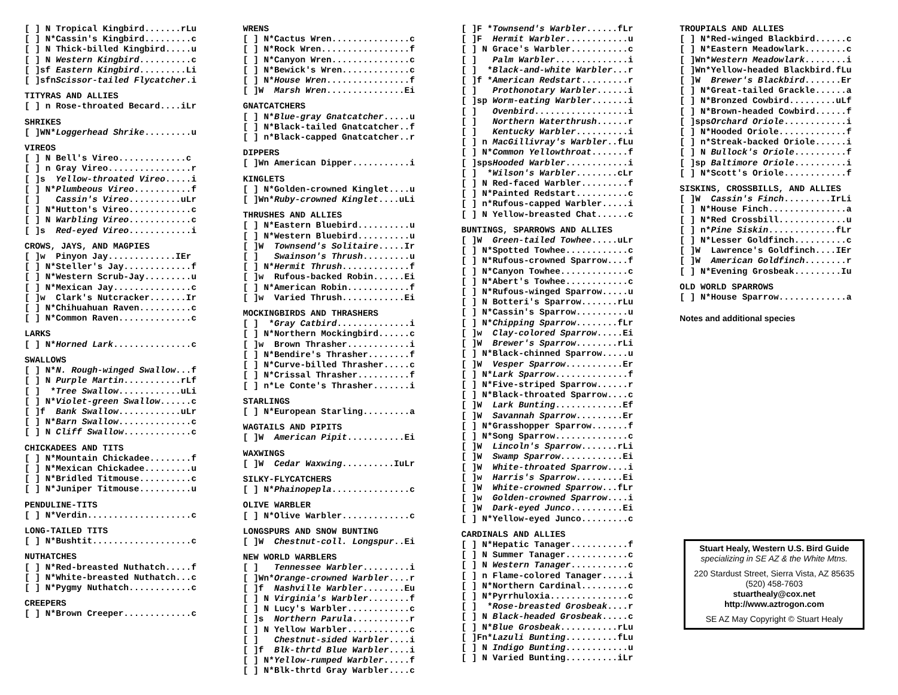[ ] N Tropical Kingbird.......rLu [ ] N*Cassin's Kingbird.........c [ ] N Thick-billed Kingbird.....u [ ] N Western Kingbird..........c [ ]sf Eastern Kingbird.........Li [ ]sfnScissor-tailed Flycatcher.i
TITYRAS AND ALLIES
[ ] n Rose-throated Becard....iLr
SHRIKES
[ ]WN*Loggerhead Shrike.........u
VIREOS
[ ] N Bell's Vireo.............c [ ] n Gray Vireo................r [ ]s Yellow-throated Vireo.....i [ ] N*Plumbeous Vireo...........f [ ] Cassin's Vireo..........uLr [ ] N*Hutton's Vireo............c [ ] N Warbling Vireo............c [ ]s Red-eyed Vireo............i
CROWS, JAYS, AND MAGPIES
[ ]w Pinyon Jay.............IEr [ ] N*Steller's Jay.............f [ ] N*Western Scrub-Jay.........u [ ] N*Mexican Jay...............c [ ]w Clark's Nutcracker.......Ir [ ] N*Chihuahuan Raven..........c [ ] N*Common Raven..............c
LARKS
[ ] N*Horned Lark...............c
SWALLOWS
[ ] N*N. Rough-winged Swallow...f [ ] N Purple Martin...........rLf [ ] *Tree Swallow............uLi [ ] N*Violet-green Swallow......c [ ]f Bank Swallow............uLr [ ] N*Barn Swallow..............c [ ] N Cliff Swallow.............c
CHICKADEES AND TITS
[ ] N*Mountain Chickadee........f [ ] N*Mexican Chickadee.........u [ ] N*Bridled Titmouse..........c [ ] N*Juniper Titmouse..........u
PENDULINE-TITS
[ ] N*Verdin....................c
LONG-TAILED TITS
[ ] N*Bushtit...................c
NUTHATCHES
[ ] N*Red-breasted Nuthatch.....f [ ] N*White-breasted Nuthatch...c [ ] N*Pygmy Nuthatch............c
CREEPERS
[ ] N*Brown Creeper.............c
WRENS [ ] N*Cactus Wren...............c [ ] N*Rock Wren.................f [ ] N*Canyon Wren...............c [ ] N*Bewick's Wren.............c [ ] N*House Wren................f [ ]W Marsh Wren...............Ei
GNATCATCHERS
[ ] N*Blue-gray Gnatcatcher.....u [ ] N*Black-tailed Gnatcatcher..f [ ] n*Black-capped Gnatcatcher..r
DIPPERS
[ ]Wn American Dipper...........i
KINGLETS
[ ] N*Golden-crowned Kinglet....u [ ]Wn*Ruby-crowned Kinglet....uLi
THRUSHES AND ALLIES
[ ] N*Eastern Bluebird..........u [ ] N*Western Bluebird..........u [ ]W Townsend's Solitaire.....Ir [ ] Swainson's Thrush.........u [ ] N*Hermit Thrush.............f [ ]w Rufous-backed Robin......Ei [ ] N*American Robin............f [ ]w Varied Thrush............Ei
MOCKINGBIRDS AND THRASHERS
[ ] *Gray Catbird..............i [ ] N*Northern Mockingbird......c [ ]w Brown Thrasher............i [ ] N*Bendire's Thrasher........f [ ] N*Curve-billed Thrasher.....c [ ] N*Crissal Thrasher..........f [ ] n*Le Conte's Thrasher.......i
STARLINGS
[ ] N*European Starling.........a
WAGTAILS AND PIPITS
[ ]W American Pipit...........Ei
WAXWINGS
[ ]W Cedar Waxwing..........IuLr
SILKY-FLYCATCHERS
[ ] N*Phainopepla...............c
OLIVE WARBLER
[ ] N*Olive Warbler.............c
LONGSPURS AND SNOW BUNTING
[ ]W Chestnut-coll. Longspur..Ei
NEW WORLD WARBLERS
[ ] Tennessee Warbler.........i [ ]Wn*Orange-crowned Warbler....r [ ]f Nashville Warbler........Eu [ ] N Virginia's Warbler........f [ ] N Lucy's Warbler............c [ ]s Northern Parula...........r [ ] N Yellow Warbler............c [ ] Chestnut-sided Warbler....i [ ]f Blk-thrtd Blue Warbler....i [ ] N*Yellow-rumped Warbler.....f [ ] N*Blk-thrtd Gray Warbler....c
[ ]F *Townsend's Warbler......fLr [ ]F Hermit Warbler............u [ ] N Grace's Warbler...........c [ ] Palm Warbler..............i [ ] *Black-and-white Warbler...r [ ]f *American Redstart.........r [ ] Prothonotary Warbler......i [ ]sp Worm-eating Warbler.......i [ ] Ovenbird..................i [ ] Northern Waterthrush......r [ ] Kentucky Warbler..........i [ ] n MacGillivray's Warbler..fLu [ ] N*Common Yellowthroat.......f [ ]spsHooded Warbler............i [ ] *Wilson's Warbler........cLr [ ] N Red-faced Warbler.........f [ ] N*Painted Redstart..........c [ ] n*Rufous-capped Warbler.....i [ ] N Yellow-breasted Chat......c
BUNTINGS, SPARROWS AND ALLIES
[ ]W Green-tailed Towhee.....uLr [ ] N*Spotted Towhee............c [ ] N*Rufous-crowned Sparrow....f [ ] N*Canyon Towhee.............c [ ] N*Abert's Towhee............c [ ] N*Rufous-winged Sparrow.....u [ ] N Botteri's Sparrow.......rLu [ ] N*Cassin's Sparrow..........u [ ] N*Chipping Sparrow........fLr [ ]w Clay-colored Sparrow.....Ei [ ]W Brewer's Sparrow........rLi [ ] N*Black-chinned Sparrow.....u [ ]W Vesper Sparrow...........Er [ ] N*Lark Sparrow..............f [ ] N*Five-striped Sparrow......r [ ] N*Black-throated Sparrow....c [ ]W Lark Bunting.............Ef [ ]W Savannah Sparrow.........Er [ ] N*Grasshopper Sparrow.......f [ ] N*Song Sparrow..............c [ ]W Lincoln's Sparrow.......rLi [ ]W Swamp Sparrow............Ei [ ]W White-throated Sparrow....i [ ]w Harris's Sparrow.........Ei [ ]W White-crowned Sparrow...fLr [ ]w Golden-crowned Sparrow....i [ ]W Dark-eyed Junco..........Ei [ ] N*Yellow-eyed Junco.........c
CARDINALS AND ALLIES
[ ] N*Hepatic Tanager...........f [ ] N Summer Tanager............c [ ] N Western Tanager...........c [ ] n Flame-colored Tanager.....i [ ] N*Northern Cardinal.........c [ ] N*Pyrrhuloxia...............c [ ] *Rose-breasted Grosbeak....r [ ] N Black-headed Grosbeak.....c [ ] N*Blue Grosbeak...........rLu [ ]Fn*Lazuli Bunting..........fLu [ ] N Indigo Bunting............u [ ] N Varied Bunting..........iLr
TROUPIALS AND ALLIES [ ] N*Red-winged Blackbird......c [ ] N*Eastern Meadowlark........c [ ]Wn*Western Meadowlark........i [ ]Wn*Yellow-headed Blackbird.fLu [ ]W Brewer's Blackbird.......Er [ ] N*Great-tailed Grackle......a [ ] N*Bronzed Cowbird.........uLf [ ] N*Brown-headed Cowbird......f [ ]spsOrchard Oriole............i [ ] N*Hooded Oriole.............f [ ] n*Streak-backed Oriole......i [ ] N Bullock's Oriole..........f [ ]sp Baltimore Oriole..........i [ ] N*Scott's Oriole............f
SISKINS, CROSSBILLS, AND ALLIES
[ ]W Cassin's Finch.........IrLi [ ] N*House Finch...............a [ ] N*Red Crossbill.............u [ ] n*Pine Siskin.............fLr [ ] N*Lesser Goldfinch..........c [ ]W Lawrence's Goldfinch....IEr [ ]W American Goldfinch........r [ ] N*Evening Grosbeak.........Iu
OLD WORLD SPARROWS
[ ] N*House Sparrow.............a
Notes and additional species
Stuart Healy, Western U.S. Bird Guide
specializing in SE AZ & the White Mtns.
220 Stardust Street, Sierra Vista, AZ 85635
(520) 458-7603
stuarthealy@cox.net
http://www.aztrogon.com
SE AZ May Copyright © Stuart Healy